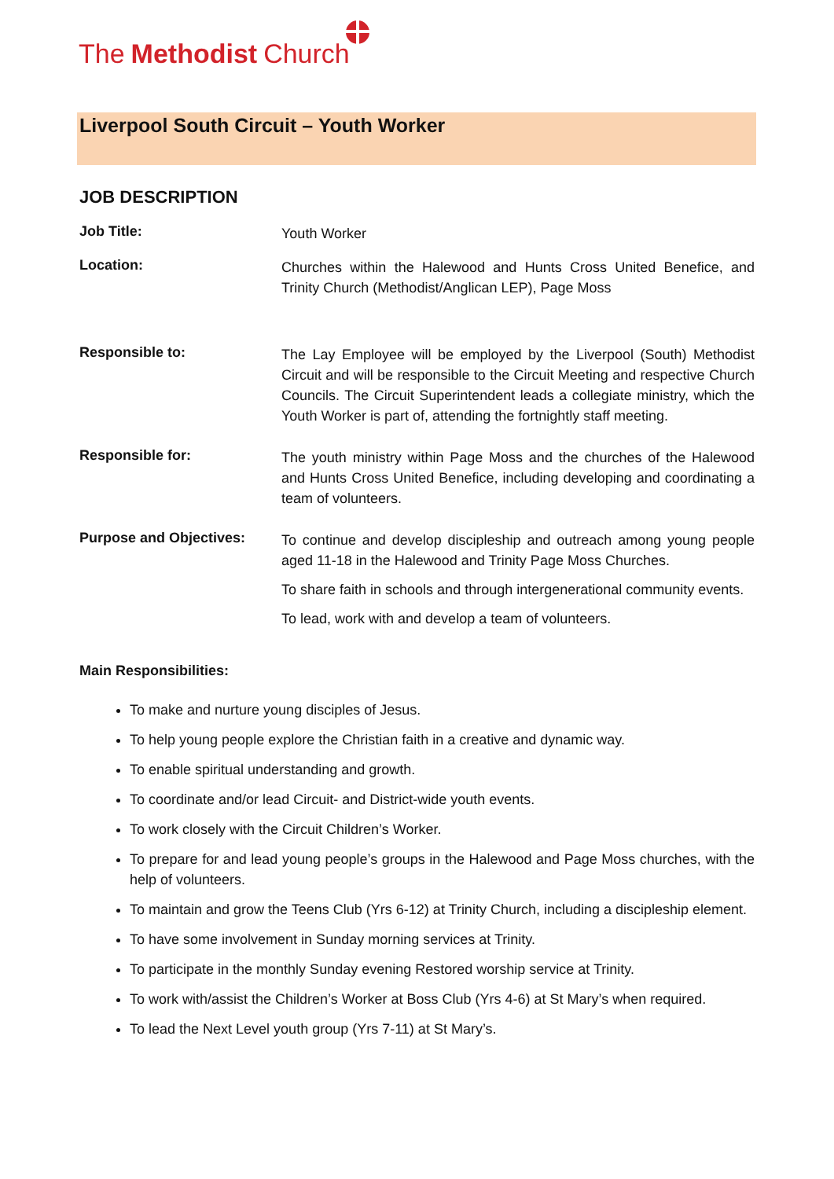The Methodist Church
Liverpool South Circuit – Youth Worker
JOB DESCRIPTION
Job Title:
Youth Worker
Location:
Churches within the Halewood and Hunts Cross United Benefice, and Trinity Church (Methodist/Anglican LEP), Page Moss
Responsible to:
The Lay Employee will be employed by the Liverpool (South) Methodist Circuit and will be responsible to the Circuit Meeting and respective Church Councils. The Circuit Superintendent leads a collegiate ministry, which the Youth Worker is part of, attending the fortnightly staff meeting.
Responsible for:
The youth ministry within Page Moss and the churches of the Halewood and Hunts Cross United Benefice, including developing and coordinating a team of volunteers.
Purpose and Objectives:
To continue and develop discipleship and outreach among young people aged 11-18 in the Halewood and Trinity Page Moss Churches.
To share faith in schools and through intergenerational community events.
To lead, work with and develop a team of volunteers.
Main Responsibilities:
To make and nurture young disciples of Jesus.
To help young people explore the Christian faith in a creative and dynamic way.
To enable spiritual understanding and growth.
To coordinate and/or lead Circuit- and District-wide youth events.
To work closely with the Circuit Children’s Worker.
To prepare for and lead young people’s groups in the Halewood and Page Moss churches, with the help of volunteers.
To maintain and grow the Teens Club (Yrs 6-12) at Trinity Church, including a discipleship element.
To have some involvement in Sunday morning services at Trinity.
To participate in the monthly Sunday evening Restored worship service at Trinity.
To work with/assist the Children’s Worker at Boss Club (Yrs 4-6) at St Mary’s when required.
To lead the Next Level youth group (Yrs 7-11) at St Mary’s.